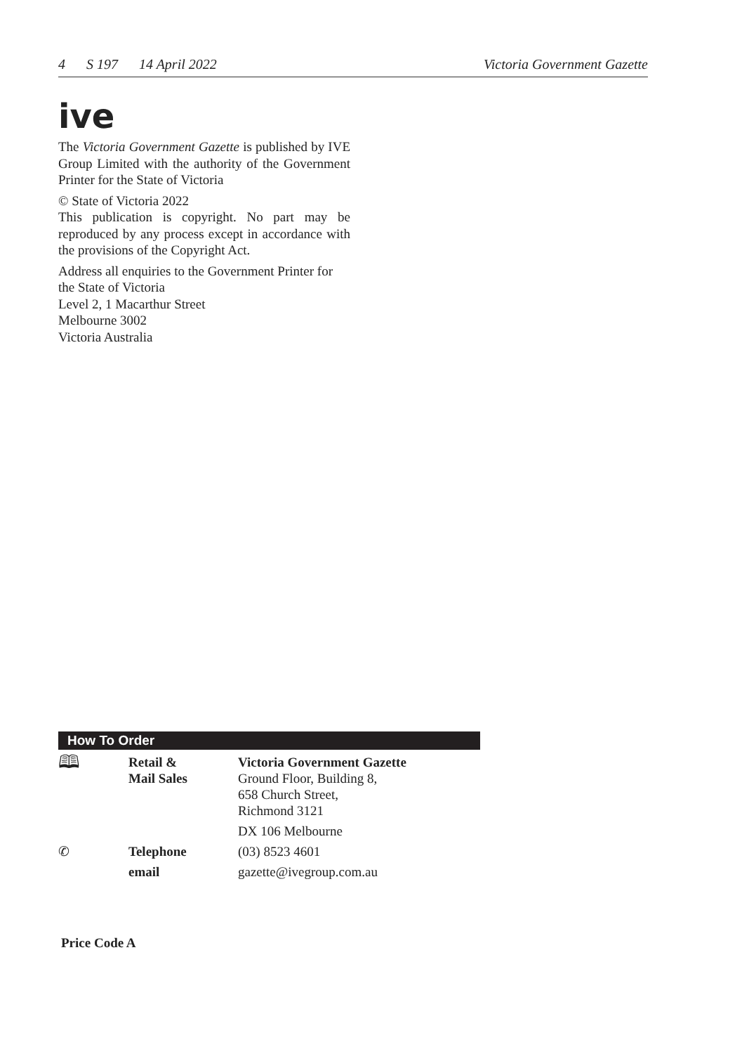4 S 197 14 April 2022 Victoria Government Gazette
ive
The Victoria Government Gazette is published by IVE Group Limited with the authority of the Government Printer for the State of Victoria
© State of Victoria 2022
This publication is copyright. No part may be reproduced by any process except in accordance with the provisions of the Copyright Act.
Address all enquiries to the Government Printer for the State of Victoria
Level 2, 1 Macarthur Street
Melbourne 3002
Victoria Australia
How To Order
| 🕮 | Retail & Mail Sales | Victoria Government Gazette Ground Floor, Building 8, 658 Church Street, Richmond 3121 |
| | | DX 106 Melbourne |
| ✆ | Telephone | (03) 8523 4601 |
| | email | gazette@ivegroup.com.au |
Price Code A